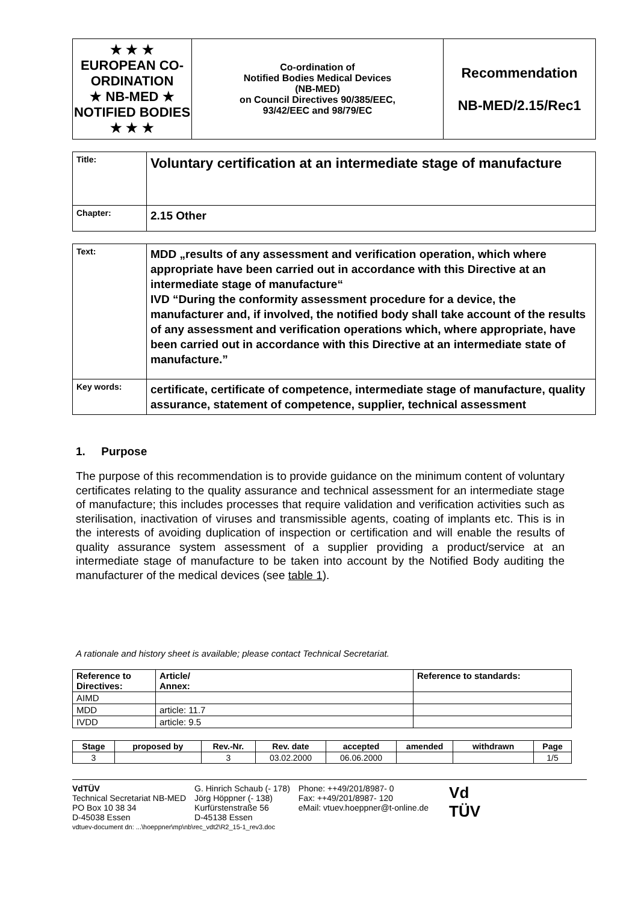| ★ ★ ★ EUROPEAN CO-ORDINATION ★ NB-MED ★ NOTIFIED BODIES ★ ★ ★ | Co-ordination of Notified Bodies Medical Devices (NB-MED) on Council Directives 90/385/EEC, 93/42/EEC and 98/79/EC | Recommendation NB-MED/2.15/Rec1 |
| Title: | Voluntary certification at an intermediate stage of manufacture |
| Chapter: | 2.15 Other |
| Text: | MDD „results of any assessment and verification operation, which where appropriate have been carried out in accordance with this Directive at an intermediate stage of manufacture“ IVD “During the conformity assessment procedure for a device, the manufacturer and, if involved, the notified body shall take account of the results of any assessment and verification operations which, where appropriate, have been carried out in accordance with this Directive at an intermediate state of manufacture.” |
| Key words: | certificate, certificate of competence, intermediate stage of manufacture, quality assurance, statement of competence, supplier, technical assessment |
1. Purpose
The purpose of this recommendation is to provide guidance on the minimum content of voluntary certificates relating to the quality assurance and technical assessment for an intermediate stage of manufacture; this includes processes that require validation and verification activities such as sterilisation, inactivation of viruses and transmissible agents, coating of implants etc. This is in the interests of avoiding duplication of inspection or certification and will enable the results of quality assurance system assessment of a supplier providing a product/service at an intermediate stage of manufacture to be taken into account by the Notified Body auditing the manufacturer of the medical devices (see table 1).
A rationale and history sheet is available; please contact Technical Secretariat.
| Reference to Directives: | Article/ Annex: | Reference to standards: |
| --- | --- | --- |
| AIMD | | |
| MDD | article: 11.7 | |
| IVDD | article: 9.5 | |
| Stage | proposed by | Rev.-Nr. | Rev. date | accepted | amended | withdrawn | Page |
| --- | --- | --- | --- | --- | --- | --- | --- |
| 3 | | 3 | 03.02.2000 | 06.06.2000 | | | 1/5 |
VdTÜV
Technical Secretariat NB-MED
PO Box 10 38 34
D-45038 Essen
G. Hinrich Schaub (- 178)
Jörg Höppner (- 138)
Kurfürstenstraße 56
D-45138 Essen
Phone: ++49/201/8987- 0
Fax: ++49/201/8987- 120
eMail: vtuev.hoeppner@t-online.de
Vd
TÜV
vdtuev-document dn: ...\hoeppner\mp\nb\rec_vdt2\R2_15-1_rev3.doc